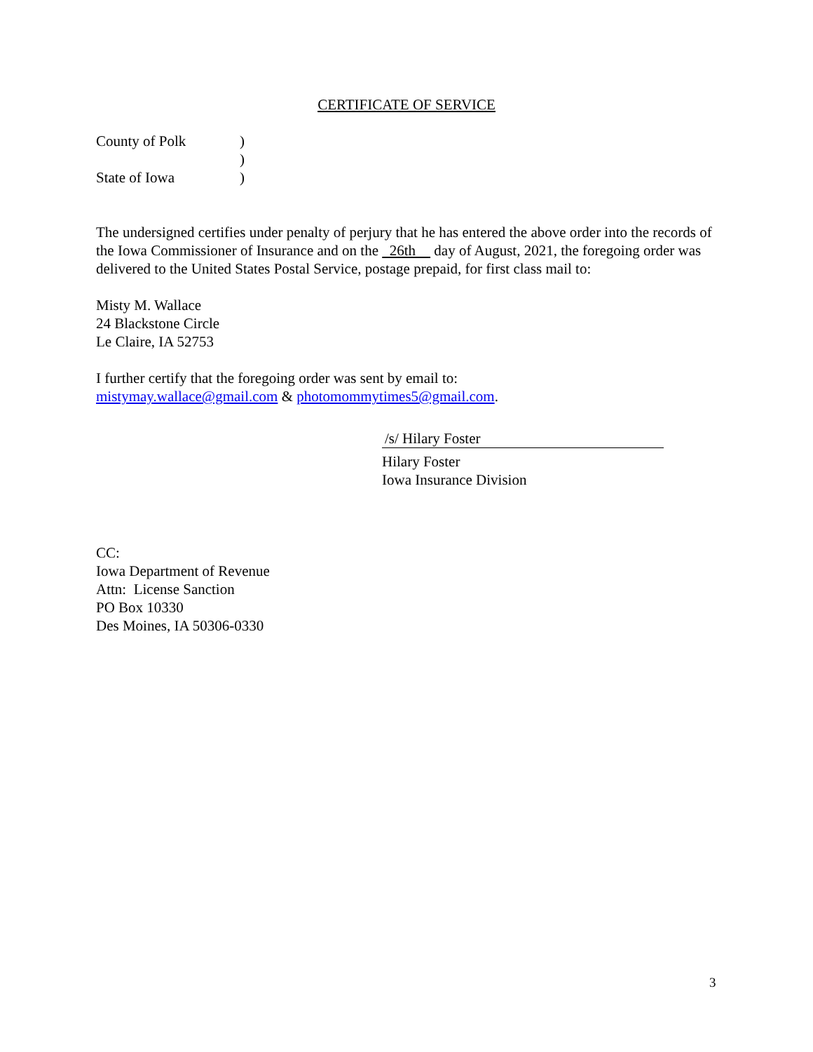CERTIFICATE OF SERVICE
| County of Polk | ) |
| | ) |
| State of Iowa | ) |
The undersigned certifies under penalty of perjury that he has entered the above order into the records of the Iowa Commissioner of Insurance and on the 26th day of August, 2021, the foregoing order was delivered to the United States Postal Service, postage prepaid, for first class mail to:
Misty M. Wallace
24 Blackstone Circle
Le Claire, IA 52753
I further certify that the foregoing order was sent by email to:
mistymay.wallace@gmail.com & photomommytimes5@gmail.com.
/s/ Hilary Foster
Hilary Foster
Iowa Insurance Division
CC:
Iowa Department of Revenue
Attn: License Sanction
PO Box 10330
Des Moines, IA 50306-0330
3